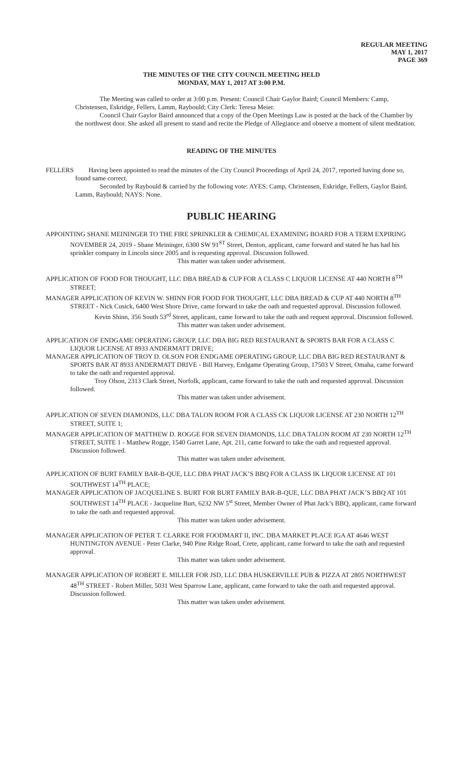REGULAR MEETING
MAY 1, 2017
PAGE 369
THE MINUTES OF THE CITY COUNCIL MEETING HELD
MONDAY, MAY 1, 2017 AT 3:00 P.M.
The Meeting was called to order at 3:00 p.m. Present: Council Chair Gaylor Baird; Council Members: Camp, Christensen, Eskridge, Fellers, Lamm, Raybould; City Clerk: Teresa Meier.
Council Chair Gaylor Baird announced that a copy of the Open Meetings Law is posted at the back of the Chamber by the northwest door. She asked all present to stand and recite the Pledge of Allegiance and observe a moment of silent meditation.
READING OF THE MINUTES
FELLERS Having been appointed to read the minutes of the City Council Proceedings of April 24, 2017, reported having done so, found same correct.
Seconded by Raybould & carried by the following vote: AYES: Camp, Christensen, Eskridge, Fellers, Gaylor Baird, Lamm, Raybould; NAYS: None.
PUBLIC HEARING
APPOINTING SHANE MEININGER TO THE FIRE SPRINKLER & CHEMICAL EXAMINING BOARD FOR A TERM EXPIRING NOVEMBER 24, 2019 - Shane Meininger, 6300 SW 91<sup>ST</sup> Street, Denton, applicant, came forward and stated he has had his sprinkler company in Lincoln since 2005 and is requesting approval. Discussion followed.
This matter was taken under advisement.
APPLICATION OF FOOD FOR THOUGHT, LLC DBA BREAD & CUP FOR A CLASS C LIQUOR LICENSE AT 440 NORTH 8<sup>TH</sup> STREET;
MANAGER APPLICATION OF KEVIN W. SHINN FOR FOOD FOR THOUGHT, LLC DBA BREAD & CUP AT 440 NORTH 8<sup>TH</sup> STREET - Nick Cusick, 6400 West Shore Drive, came forward to take the oath and requested approval. Discussion followed.
Kevin Shinn, 356 South 53<sup>rd</sup> Street, applicant, came forward to take the oath and request approval. Discussion followed.
This matter was taken under advisement.
APPLICATION OF ENDGAME OPERATING GROUP, LLC DBA BIG RED RESTAURANT & SPORTS BAR FOR A CLASS C LIQUOR LICENSE AT 8933 ANDERMATT DRIVE;
MANAGER APPLICATION OF TROY D. OLSON FOR ENDGAME OPERATING GROUP, LLC DBA BIG RED RESTAURANT & SPORTS BAR AT 8933 ANDERMATT DRIVE - Bill Harvey, Endgame Operating Group, 17503 V Street, Omaha, came forward to take the oath and requested approval.
Troy Olson, 2313 Clark Street, Norfolk, applicant, came forward to take the oath and requested approval. Discussion followed.
This matter was taken under advisement.
APPLICATION OF SEVEN DIAMONDS, LLC DBA TALON ROOM FOR A CLASS CK LIQUOR LICENSE AT 230 NORTH 12<sup>TH</sup> STREET, SUITE 1;
MANAGER APPLICATION OF MATTHEW D. ROGGE FOR SEVEN DIAMONDS, LLC DBA TALON ROOM AT 230 NORTH 12<sup>TH</sup> STREET, SUITE 1 - Matthew Rogge, 1540 Garret Lane, Apt. 211, came forward to take the oath and requested approval. Discussion followed.
This matter was taken under advisement.
APPLICATION OF BURT FAMILY BAR-B-QUE, LLC DBA PHAT JACK’S BBQ FOR A CLASS IK LIQUOR LICENSE AT 101 SOUTHWEST 14<sup>TH</sup> PLACE;
MANAGER APPLICATION OF JACQUELINE S. BURT FOR BURT FAMILY BAR-B-QUE, LLC DBA PHAT JACK’S BBQ AT 101 SOUTHWEST 14<sup>TH</sup> PLACE - Jacqueline Burt, 6232 NW 5<sup>st</sup> Street, Member Owner of Phat Jack’s BBQ, applicant, came forward to take the oath and requested approval.
This matter was taken under advisement.
MANAGER APPLICATION OF PETER T. CLARKE FOR FOODMART II, INC. DBA MARKET PLACE IGA AT 4646 WEST HUNTINGTON AVENUE - Peter Clarke, 940 Pine Ridge Road, Crete, applicant, came forward to take the oath and requested approval.
This matter was taken under advisement.
MANAGER APPLICATION OF ROBERT E. MILLER FOR JSD, LLC DBA HUSKERVILLE PUB & PIZZA AT 2805 NORTHWEST 48<sup>TH</sup> STREET - Robert Miller, 5031 West Sparrow Lane, applicant, came forward to take the oath and requested approval. Discussion followed.
This matter was taken under advisement.